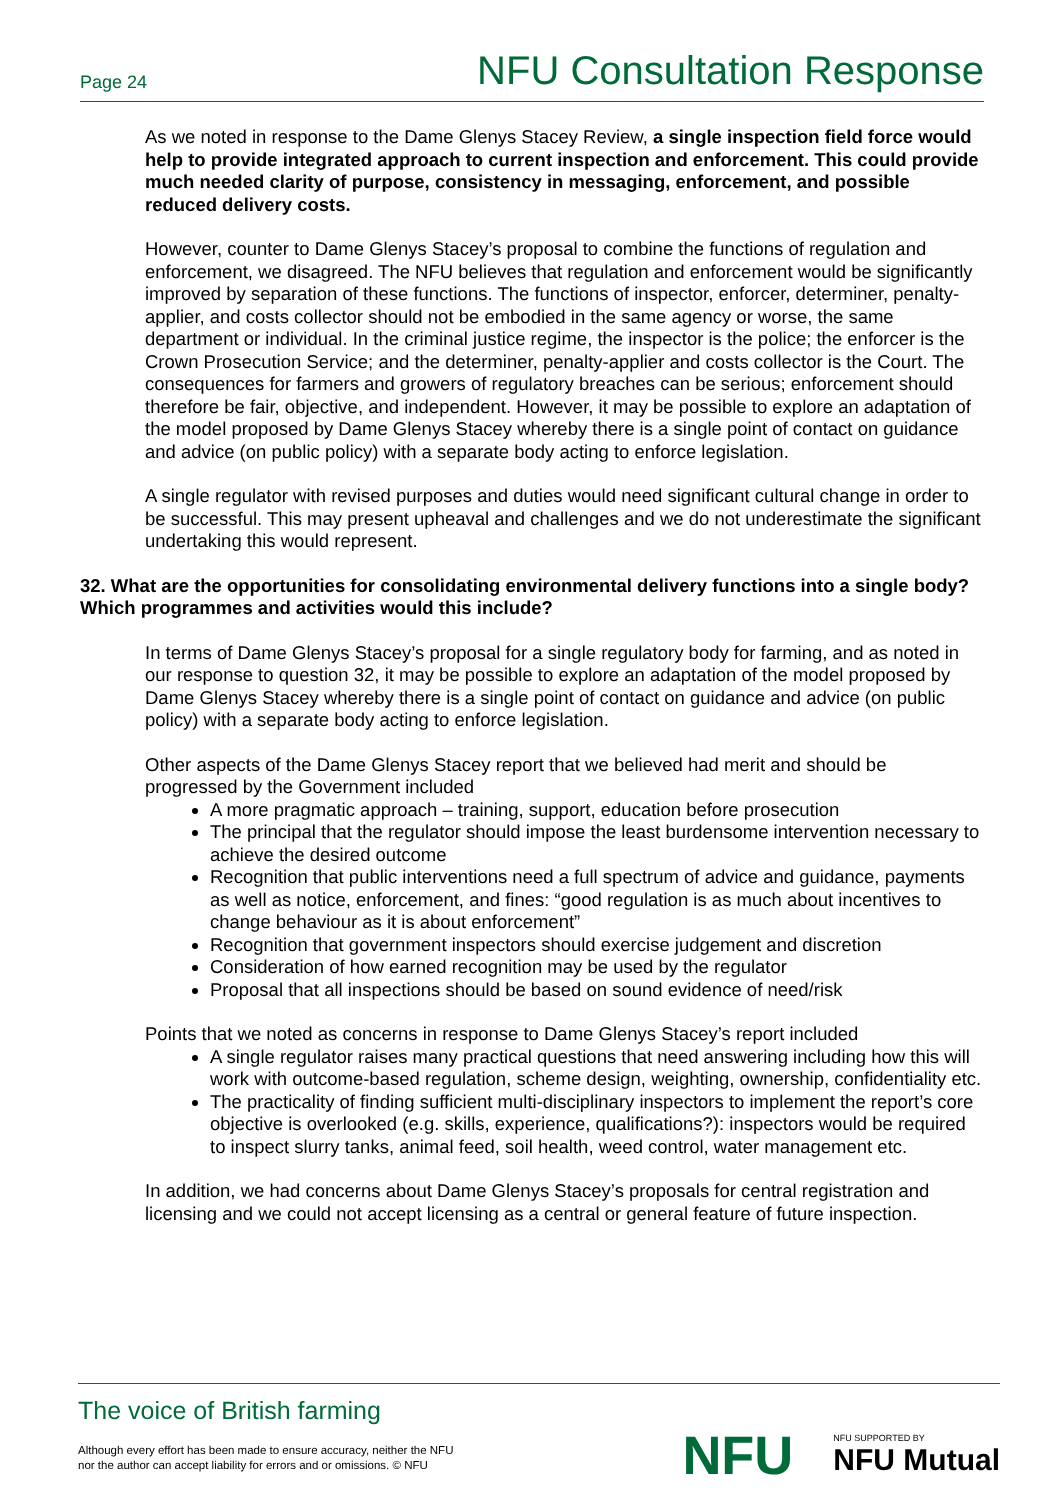Page 24 NFU Consultation Response
As we noted in response to the Dame Glenys Stacey Review, a single inspection field force would help to provide integrated approach to current inspection and enforcement. This could provide much needed clarity of purpose, consistency in messaging, enforcement, and possible reduced delivery costs.
However, counter to Dame Glenys Stacey’s proposal to combine the functions of regulation and enforcement, we disagreed. The NFU believes that regulation and enforcement would be significantly improved by separation of these functions. The functions of inspector, enforcer, determiner, penalty-applier, and costs collector should not be embodied in the same agency or worse, the same department or individual. In the criminal justice regime, the inspector is the police; the enforcer is the Crown Prosecution Service; and the determiner, penalty-applier and costs collector is the Court. The consequences for farmers and growers of regulatory breaches can be serious; enforcement should therefore be fair, objective, and independent. However, it may be possible to explore an adaptation of the model proposed by Dame Glenys Stacey whereby there is a single point of contact on guidance and advice (on public policy) with a separate body acting to enforce legislation.
A single regulator with revised purposes and duties would need significant cultural change in order to be successful. This may present upheaval and challenges and we do not underestimate the significant undertaking this would represent.
32. What are the opportunities for consolidating environmental delivery functions into a single body? Which programmes and activities would this include?
In terms of Dame Glenys Stacey’s proposal for a single regulatory body for farming, and as noted in our response to question 32, it may be possible to explore an adaptation of the model proposed by Dame Glenys Stacey whereby there is a single point of contact on guidance and advice (on public policy) with a separate body acting to enforce legislation.
Other aspects of the Dame Glenys Stacey report that we believed had merit and should be progressed by the Government included
A more pragmatic approach – training, support, education before prosecution
The principal that the regulator should impose the least burdensome intervention necessary to achieve the desired outcome
Recognition that public interventions need a full spectrum of advice and guidance, payments as well as notice, enforcement, and fines: “good regulation is as much about incentives to change behaviour as it is about enforcement”
Recognition that government inspectors should exercise judgement and discretion
Consideration of how earned recognition may be used by the regulator
Proposal that all inspections should be based on sound evidence of need/risk
Points that we noted as concerns in response to Dame Glenys Stacey’s report included
A single regulator raises many practical questions that need answering including how this will work with outcome-based regulation, scheme design, weighting, ownership, confidentiality etc.
The practicality of finding sufficient multi-disciplinary inspectors to implement the report’s core objective is overlooked (e.g. skills, experience, qualifications?): inspectors would be required to inspect slurry tanks, animal feed, soil health, weed control, water management etc.
In addition, we had concerns about Dame Glenys Stacey’s proposals for central registration and licensing and we could not accept licensing as a central or general feature of future inspection.
The voice of British farming
Although every effort has been made to ensure accuracy, neither the NFU
nor the author can accept liability for errors and or omissions. © NFU
NFU
NFU SUPPORTED BY
NFU Mutual